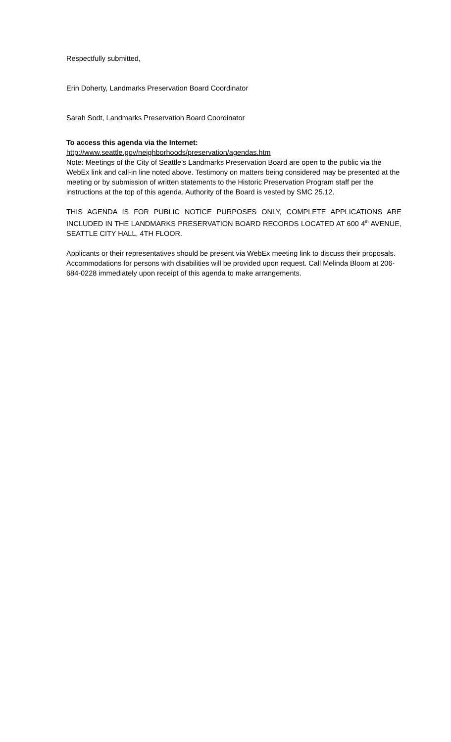Respectfully submitted,
Erin Doherty, Landmarks Preservation Board Coordinator
Sarah Sodt, Landmarks Preservation Board Coordinator
To access this agenda via the Internet:
http://www.seattle.gov/neighborhoods/preservation/agendas.htm
Note: Meetings of the City of Seattle’s Landmarks Preservation Board are open to the public via the WebEx link and call-in line noted above. Testimony on matters being considered may be presented at the meeting or by submission of written statements to the Historic Preservation Program staff per the instructions at the top of this agenda. Authority of the Board is vested by SMC 25.12.
THIS AGENDA IS FOR PUBLIC NOTICE PURPOSES ONLY, COMPLETE APPLICATIONS ARE INCLUDED IN THE LANDMARKS PRESERVATION BOARD RECORDS LOCATED AT 600 4<sup>th</sup> AVENUE, SEATTLE CITY HALL, 4TH FLOOR.
Applicants or their representatives should be present via WebEx meeting link to discuss their proposals. Accommodations for persons with disabilities will be provided upon request. Call Melinda Bloom at 206-684-0228 immediately upon receipt of this agenda to make arrangements.